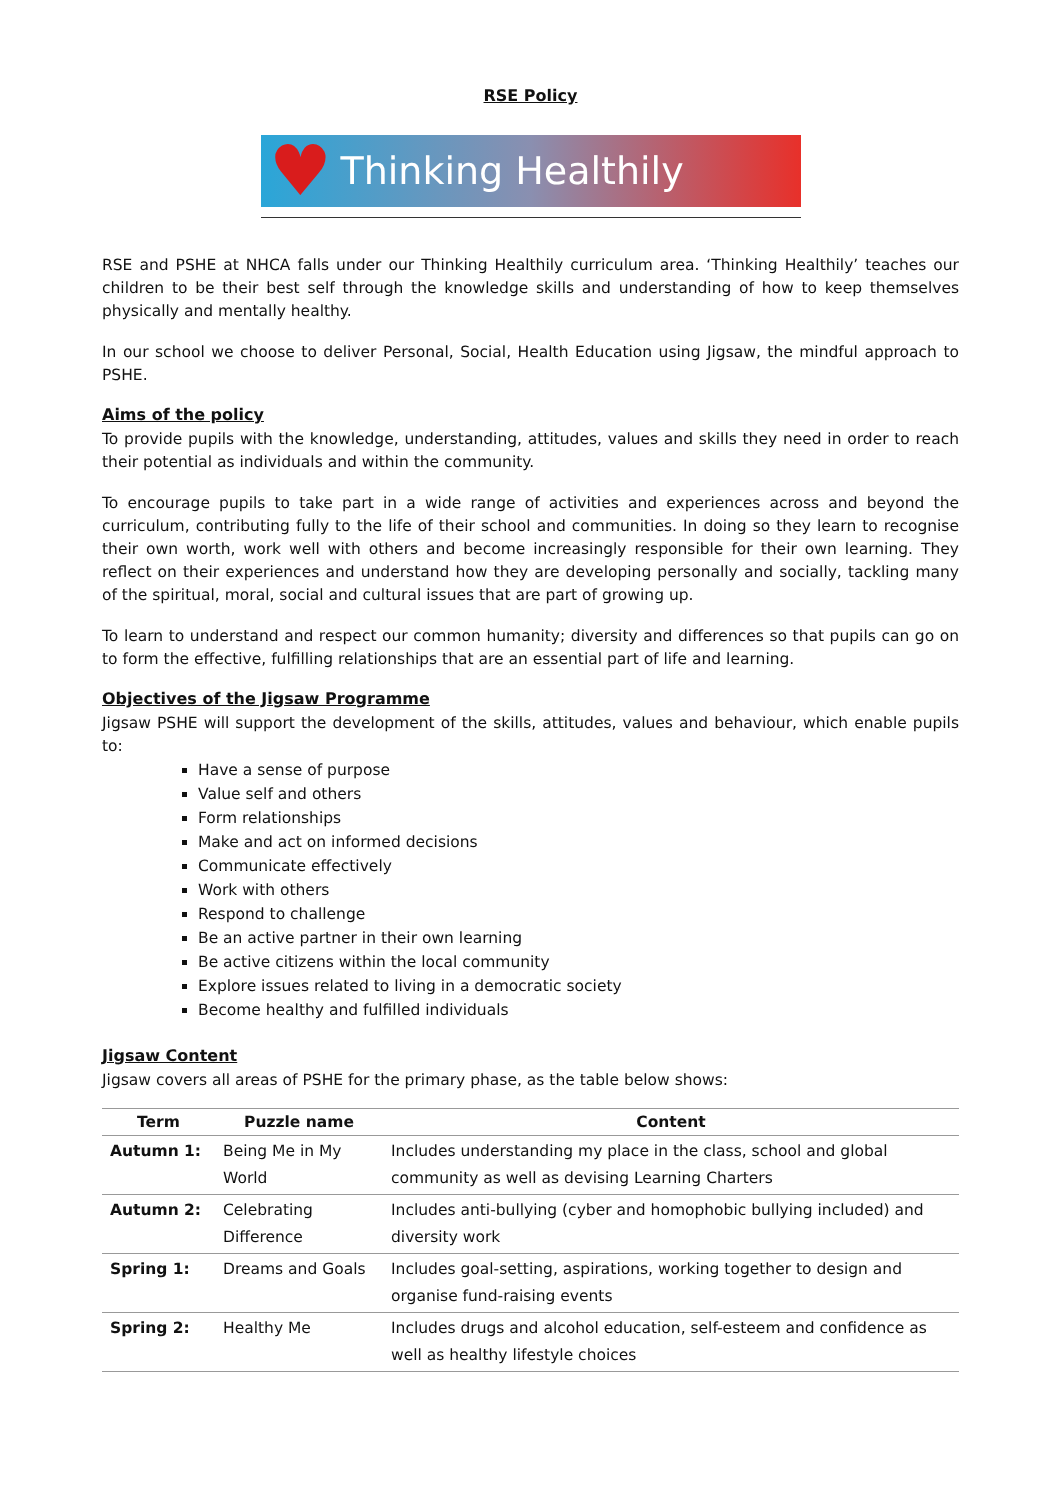RSE Policy
♥ Thinking Healthily
RSE and PSHE at NHCA falls under our Thinking Healthily curriculum area. ‘Thinking Healthily’ teaches our children to be their best self through the knowledge skills and understanding of how to keep themselves physically and mentally healthy.
In our school we choose to deliver Personal, Social, Health Education using Jigsaw, the mindful approach to PSHE.
Aims of the policy
To provide pupils with the knowledge, understanding, attitudes, values and skills they need in order to reach their potential as individuals and within the community.
To encourage pupils to take part in a wide range of activities and experiences across and beyond the curriculum, contributing fully to the life of their school and communities. In doing so they learn to recognise their own worth, work well with others and become increasingly responsible for their own learning. They reflect on their experiences and understand how they are developing personally and socially, tackling many of the spiritual, moral, social and cultural issues that are part of growing up.
To learn to understand and respect our common humanity; diversity and differences so that pupils can go on to form the effective, fulfilling relationships that are an essential part of life and learning.
Objectives of the Jigsaw Programme
Jigsaw PSHE will support the development of the skills, attitudes, values and behaviour, which enable pupils to:
Have a sense of purpose
Value self and others
Form relationships
Make and act on informed decisions
Communicate effectively
Work with others
Respond to challenge
Be an active partner in their own learning
Be active citizens within the local community
Explore issues related to living in a democratic society
Become healthy and fulfilled individuals
Jigsaw Content
Jigsaw covers all areas of PSHE for the primary phase, as the table below shows:
| Term | Puzzle name | Content |
| --- | --- | --- |
| Autumn 1: | Being Me in My World | Includes understanding my place in the class, school and global community as well as devising Learning Charters |
| Autumn 2: | Celebrating Difference | Includes anti-bullying (cyber and homophobic bullying included) and diversity work |
| Spring 1: | Dreams and Goals | Includes goal-setting, aspirations, working together to design and organise fund-raising events |
| Spring 2: | Healthy Me | Includes drugs and alcohol education, self-esteem and confidence as well as healthy lifestyle choices |